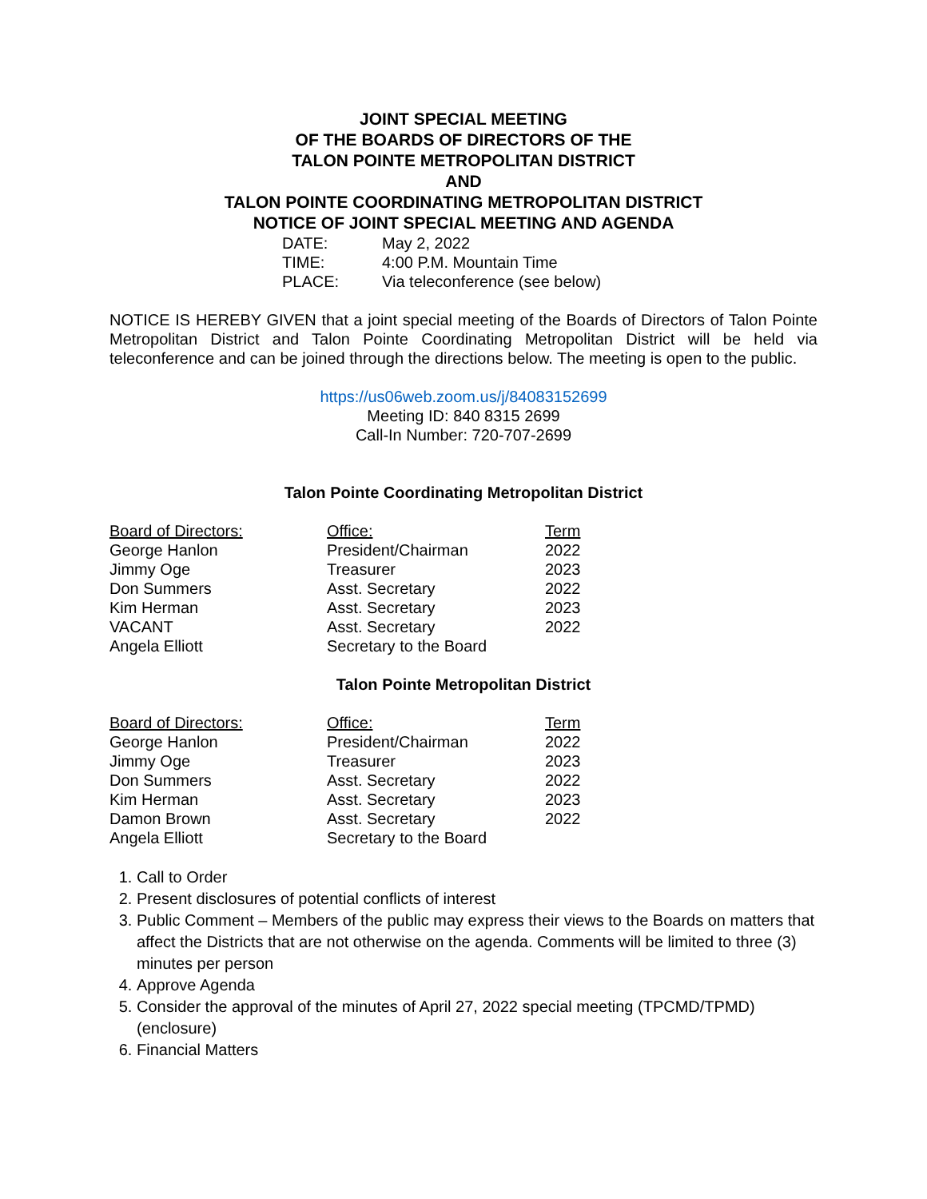JOINT SPECIAL MEETING
OF THE BOARDS OF DIRECTORS OF THE
TALON POINTE METROPOLITAN DISTRICT
AND
TALON POINTE COORDINATING METROPOLITAN DISTRICT
NOTICE OF JOINT SPECIAL MEETING AND AGENDA
| DATE: | May 2, 2022 |
| TIME: | 4:00 P.M. Mountain Time |
| PLACE: | Via teleconference (see below) |
NOTICE IS HEREBY GIVEN that a joint special meeting of the Boards of Directors of Talon Pointe Metropolitan District and Talon Pointe Coordinating Metropolitan District will be held via teleconference and can be joined through the directions below. The meeting is open to the public.
https://us06web.zoom.us/j/84083152699
Meeting ID: 840 8315 2699
Call-In Number: 720-707-2699
Talon Pointe Coordinating Metropolitan District
| Board of Directors: | Office: | Term |
| George Hanlon | President/Chairman | 2022 |
| Jimmy Oge | Treasurer | 2023 |
| Don Summers | Asst. Secretary | 2022 |
| Kim Herman | Asst. Secretary | 2023 |
| VACANT | Asst. Secretary | 2022 |
| Angela Elliott | Secretary to the Board | |
Talon Pointe Metropolitan District
| Board of Directors: | Office: | Term |
| George Hanlon | President/Chairman | 2022 |
| Jimmy Oge | Treasurer | 2023 |
| Don Summers | Asst. Secretary | 2022 |
| Kim Herman | Asst. Secretary | 2023 |
| Damon Brown | Asst. Secretary | 2022 |
| Angela Elliott | Secretary to the Board | |
1. Call to Order
2. Present disclosures of potential conflicts of interest
3. Public Comment – Members of the public may express their views to the Boards on matters that affect the Districts that are not otherwise on the agenda. Comments will be limited to three (3) minutes per person
4. Approve Agenda
5. Consider the approval of the minutes of April 27, 2022 special meeting (TPCMD/TPMD) (enclosure)
6. Financial Matters